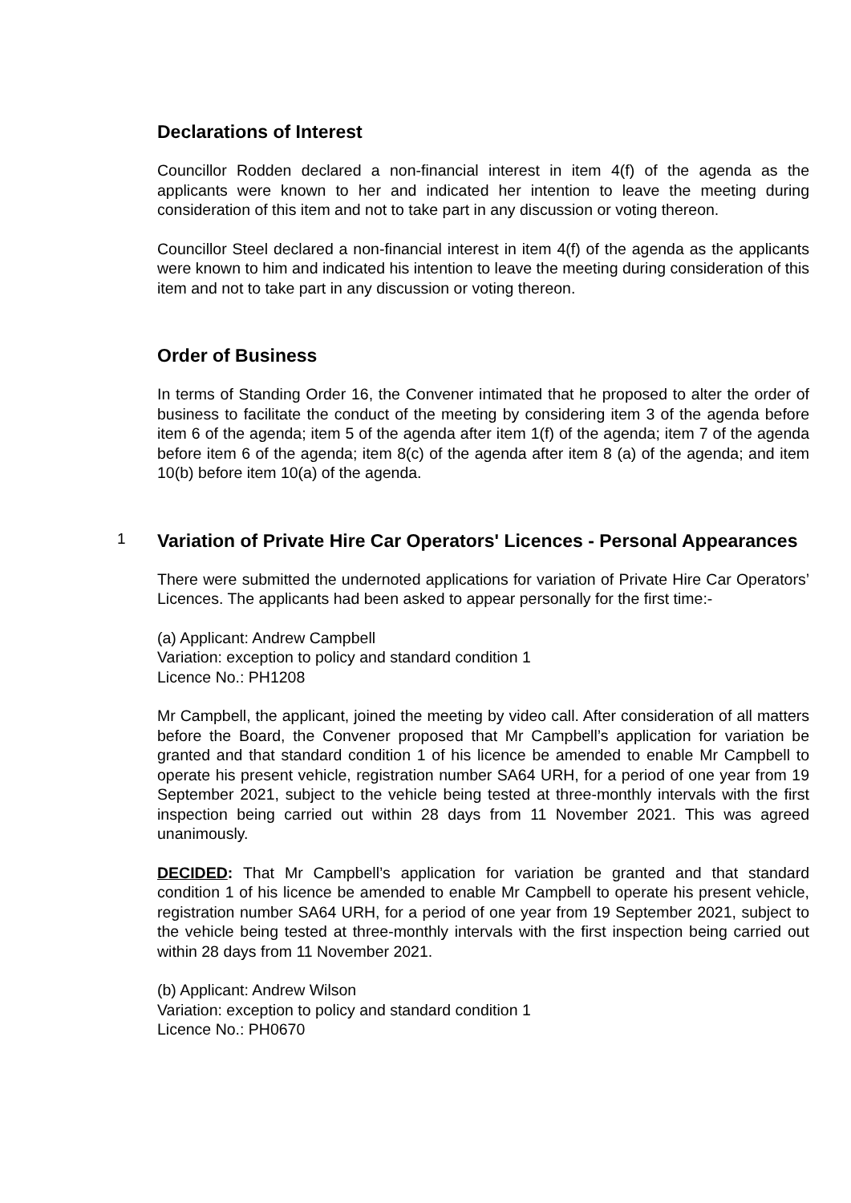Declarations of Interest
Councillor Rodden declared a non-financial interest in item 4(f) of the agenda as the applicants were known to her and indicated her intention to leave the meeting during consideration of this item and not to take part in any discussion or voting thereon.
Councillor Steel declared a non-financial interest in item 4(f) of the agenda as the applicants were known to him and indicated his intention to leave the meeting during consideration of this item and not to take part in any discussion or voting thereon.
Order of Business
In terms of Standing Order 16, the Convener intimated that he proposed to alter the order of business to facilitate the conduct of the meeting by considering item 3 of the agenda before item 6 of the agenda; item 5 of the agenda after item 1(f) of the agenda; item 7 of the agenda before item 6 of the agenda; item 8(c) of the agenda after item 8 (a) of the agenda; and item 10(b) before item 10(a) of the agenda.
1
Variation of Private Hire Car Operators' Licences - Personal Appearances
There were submitted the undernoted applications for variation of Private Hire Car Operators’ Licences. The applicants had been asked to appear personally for the first time:-
(a) Applicant: Andrew Campbell
Variation: exception to policy and standard condition 1
Licence No.: PH1208
Mr Campbell, the applicant, joined the meeting by video call. After consideration of all matters before the Board, the Convener proposed that Mr Campbell’s application for variation be granted and that standard condition 1 of his licence be amended to enable Mr Campbell to operate his present vehicle, registration number SA64 URH, for a period of one year from 19 September 2021, subject to the vehicle being tested at three-monthly intervals with the first inspection being carried out within 28 days from 11 November 2021. This was agreed unanimously.
DECIDED: That Mr Campbell’s application for variation be granted and that standard condition 1 of his licence be amended to enable Mr Campbell to operate his present vehicle, registration number SA64 URH, for a period of one year from 19 September 2021, subject to the vehicle being tested at three-monthly intervals with the first inspection being carried out within 28 days from 11 November 2021.
(b) Applicant: Andrew Wilson
Variation: exception to policy and standard condition 1
Licence No.: PH0670